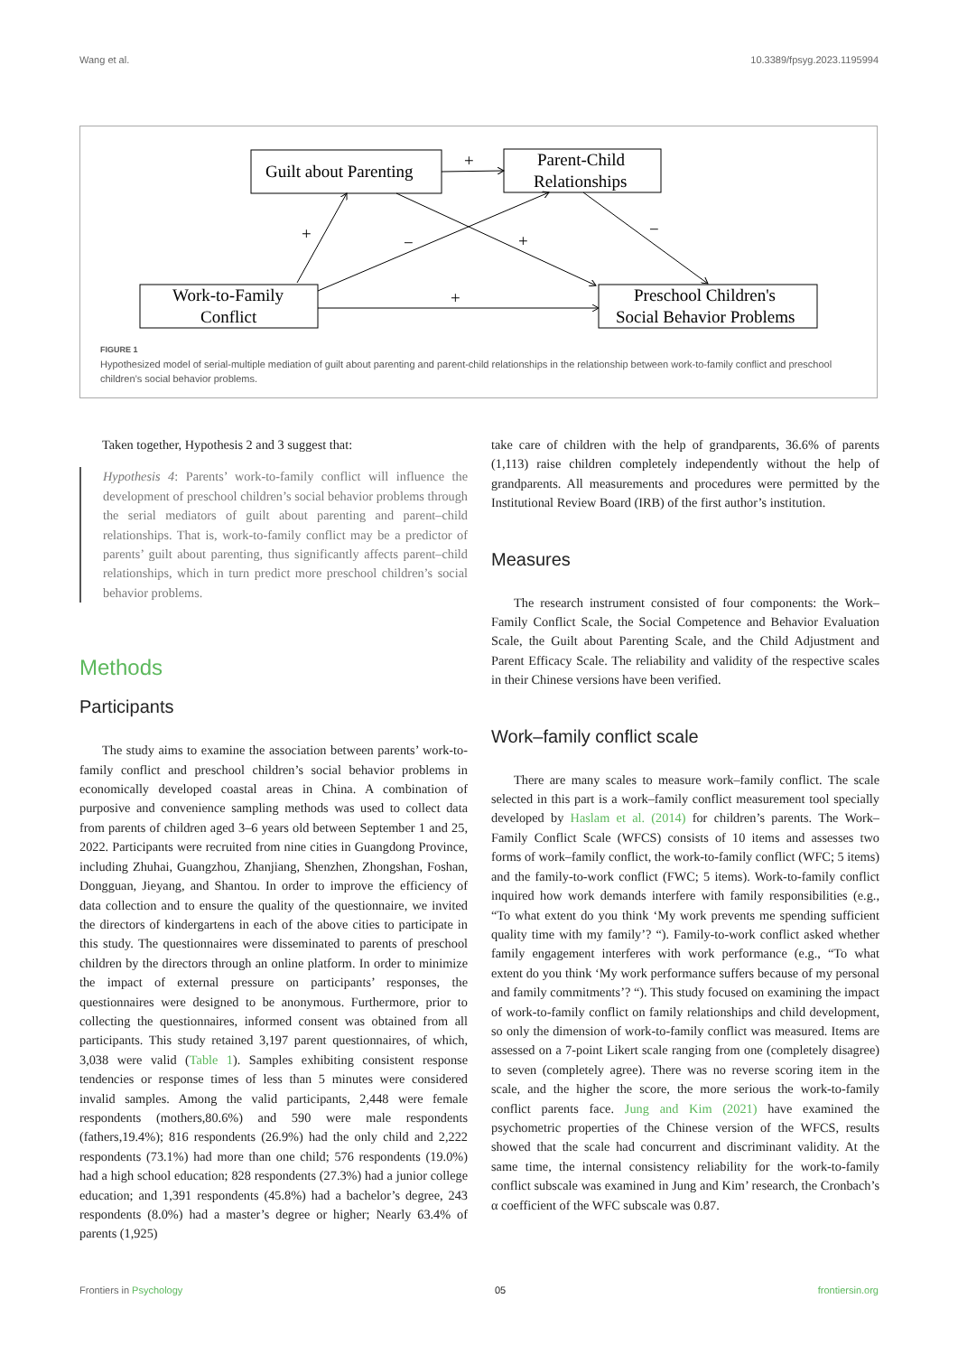Wang et al. 10.3389/fpsyg.2023.1195994
Guilt about Parenting
Parent-Child
Relationships
Work-to-Family
Conflict
Preschool Children's
Social Behavior Problems
+
+
−
+
−
+
FIGURE 1
Hypothesized model of serial-multiple mediation of guilt about parenting and parent-child relationships in the relationship between work-to-family conflict and preschool children’s social behavior problems.
Taken together, Hypothesis 2 and 3 suggest that:
Hypothesis 4: Parents’ work-to-family conflict will influence the development of preschool children’s social behavior problems through the serial mediators of guilt about parenting and parent–child relationships. That is, work-to-family conflict may be a predictor of parents’ guilt about parenting, thus significantly affects parent–child relationships, which in turn predict more preschool children’s social behavior problems.
Methods
Participants
The study aims to examine the association between parents’ work-to-family conflict and preschool children’s social behavior problems in economically developed coastal areas in China. A combination of purposive and convenience sampling methods was used to collect data from parents of children aged 3–6 years old between September 1 and 25, 2022. Participants were recruited from nine cities in Guangdong Province, including Zhuhai, Guangzhou, Zhanjiang, Shenzhen, Zhongshan, Foshan, Dongguan, Jieyang, and Shantou. In order to improve the efficiency of data collection and to ensure the quality of the questionnaire, we invited the directors of kindergartens in each of the above cities to participate in this study. The questionnaires were disseminated to parents of preschool children by the directors through an online platform. In order to minimize the impact of external pressure on participants’ responses, the questionnaires were designed to be anonymous. Furthermore, prior to collecting the questionnaires, informed consent was obtained from all participants. This study retained 3,197 parent questionnaires, of which, 3,038 were valid (Table 1). Samples exhibiting consistent response tendencies or response times of less than 5 minutes were considered invalid samples. Among the valid participants, 2,448 were female respondents (mothers,80.6%) and 590 were male respondents (fathers,19.4%); 816 respondents (26.9%) had the only child and 2,222 respondents (73.1%) had more than one child; 576 respondents (19.0%) had a high school education; 828 respondents (27.3%) had a junior college education; and 1,391 respondents (45.8%) had a bachelor’s degree, 243 respondents (8.0%) had a master’s degree or higher; Nearly 63.4% of parents (1,925)
take care of children with the help of grandparents, 36.6% of parents (1,113) raise children completely independently without the help of grandparents. All measurements and procedures were permitted by the Institutional Review Board (IRB) of the first author’s institution.
Measures
The research instrument consisted of four components: the Work–Family Conflict Scale, the Social Competence and Behavior Evaluation Scale, the Guilt about Parenting Scale, and the Child Adjustment and Parent Efficacy Scale. The reliability and validity of the respective scales in their Chinese versions have been verified.
Work–family conflict scale
There are many scales to measure work–family conflict. The scale selected in this part is a work–family conflict measurement tool specially developed by Haslam et al. (2014) for children’s parents. The Work–Family Conflict Scale (WFCS) consists of 10 items and assesses two forms of work–family conflict, the work-to-family conflict (WFC; 5 items) and the family-to-work conflict (FWC; 5 items). Work-to-family conflict inquired how work demands interfere with family responsibilities (e.g., “To what extent do you think ‘My work prevents me spending sufficient quality time with my family’? “). Family-to-work conflict asked whether family engagement interferes with work performance (e.g., “To what extent do you think ‘My work performance suffers because of my personal and family commitments’? “). This study focused on examining the impact of work-to-family conflict on family relationships and child development, so only the dimension of work-to-family conflict was measured. Items are assessed on a 7-point Likert scale ranging from one (completely disagree) to seven (completely agree). There was no reverse scoring item in the scale, and the higher the score, the more serious the work-to-family conflict parents face. Jung and Kim (2021) have examined the psychometric properties of the Chinese version of the WFCS, results showed that the scale had concurrent and discriminant validity. At the same time, the internal consistency reliability for the work-to-family conflict subscale was examined in Jung and Kim’ research, the Cronbach’s α coefficient of the WFC subscale was 0.87.
Frontiers in Psychology 05 frontiersin.org